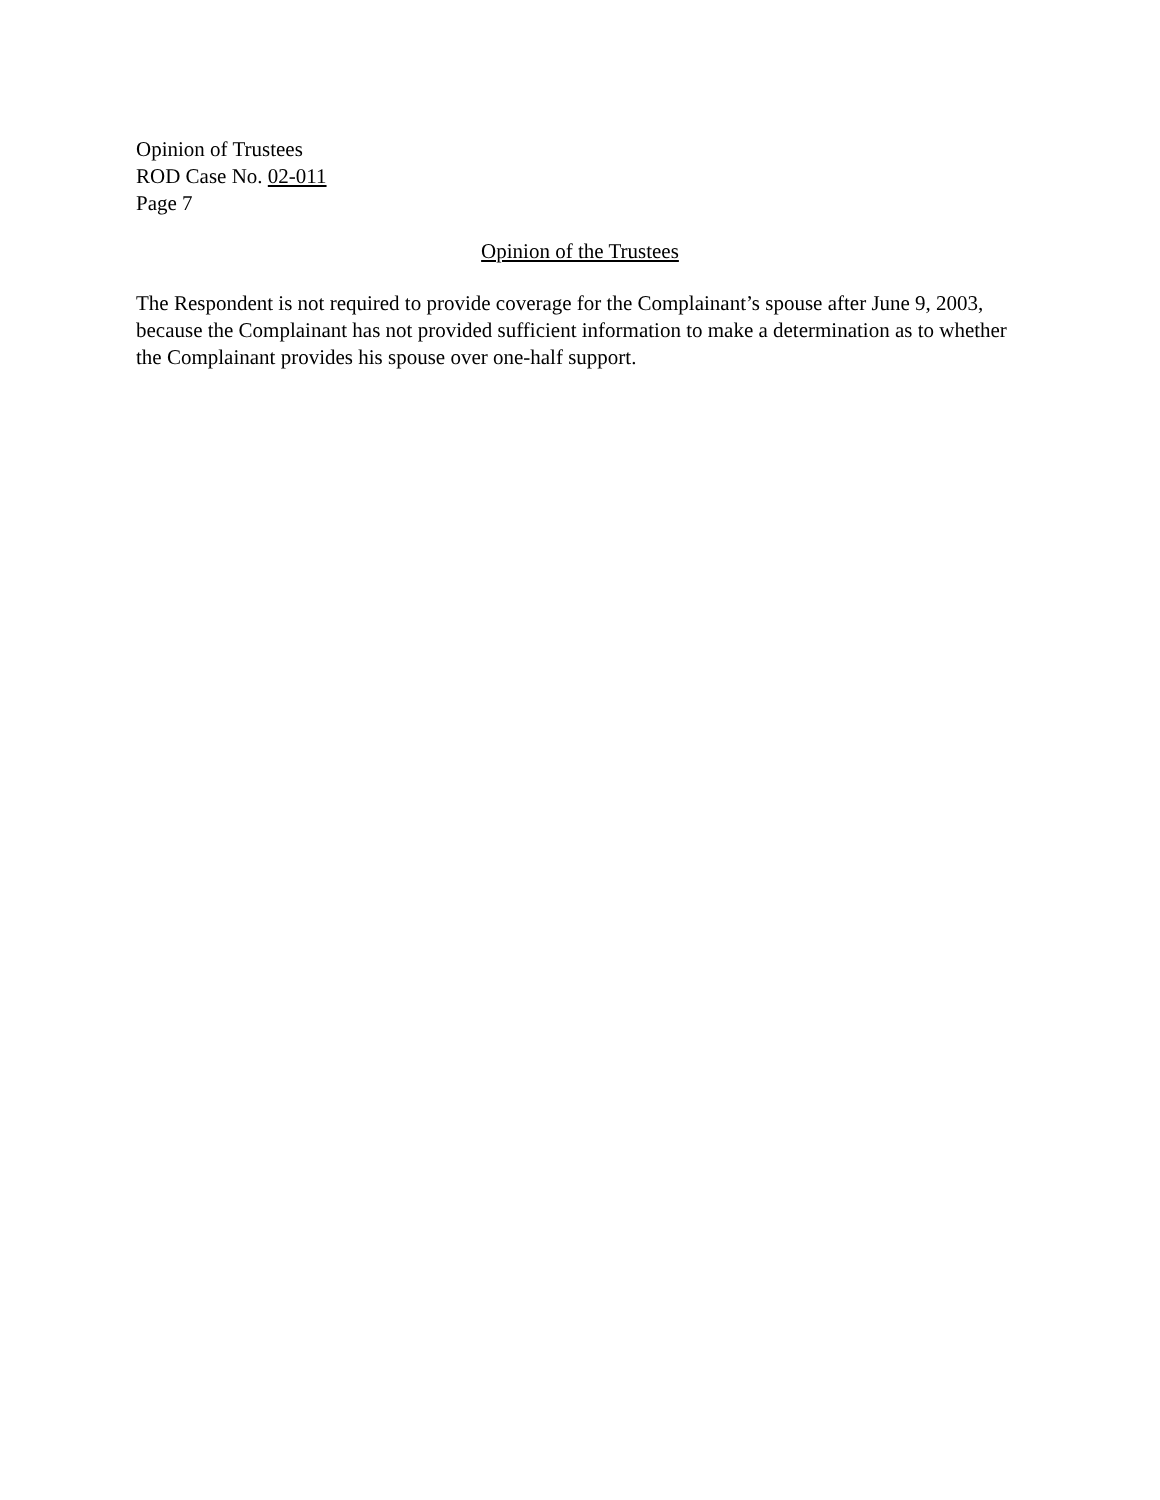Opinion of Trustees
ROD Case No. 02-011
Page 7
Opinion of the Trustees
The Respondent is not required to provide coverage for the Complainant’s spouse after June 9, 2003, because the Complainant has not provided sufficient information to make a determination as to whether the Complainant provides his spouse over one-half support.